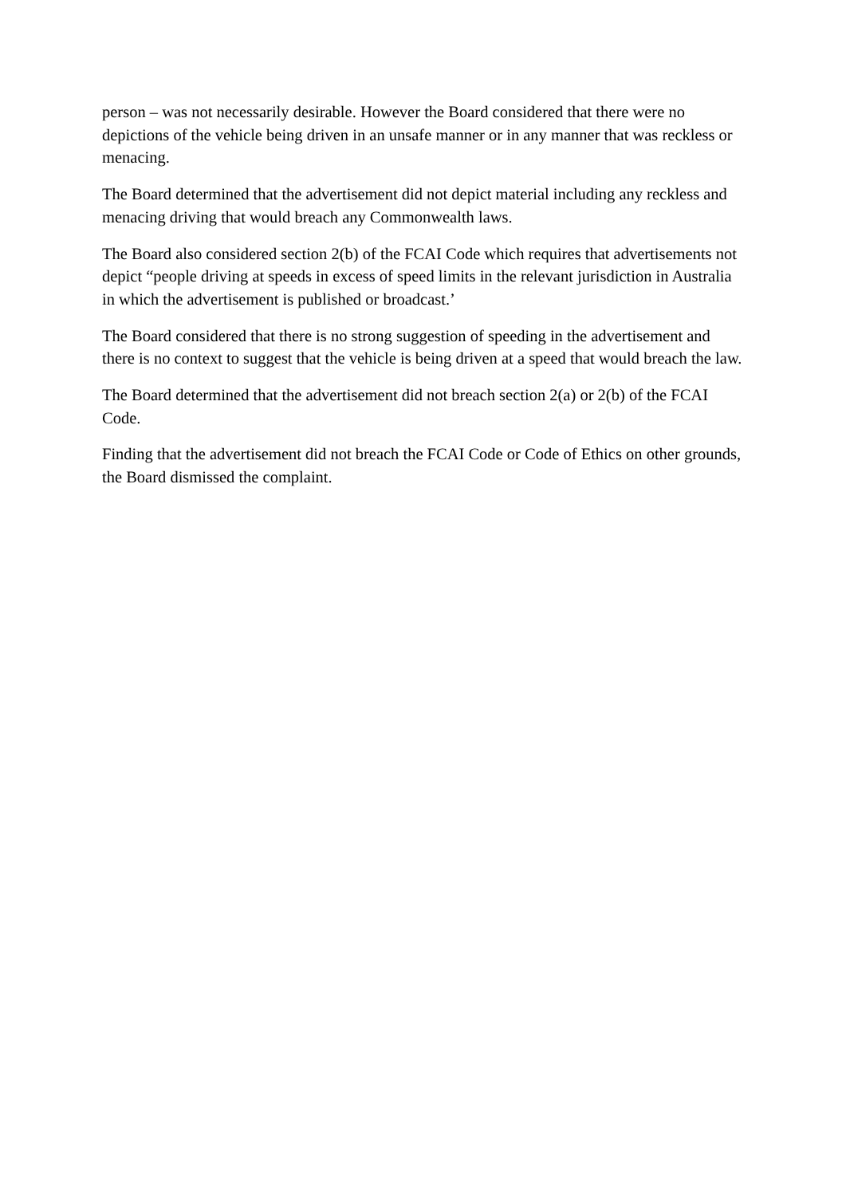person – was not necessarily desirable. However the Board considered that there were no depictions of the vehicle being driven in an unsafe manner or in any manner that was reckless or menacing.
The Board determined that the advertisement did not depict material including any reckless and menacing driving that would breach any Commonwealth laws.
The Board also considered section 2(b) of the FCAI Code which requires that advertisements not depict “people driving at speeds in excess of speed limits in the relevant jurisdiction in Australia in which the advertisement is published or broadcast.’
The Board considered that there is no strong suggestion of speeding in the advertisement and there is no context to suggest that the vehicle is being driven at a speed that would breach the law.
The Board determined that the advertisement did not breach section 2(a) or 2(b) of the FCAI Code.
Finding that the advertisement did not breach the FCAI Code or Code of Ethics on other grounds, the Board dismissed the complaint.